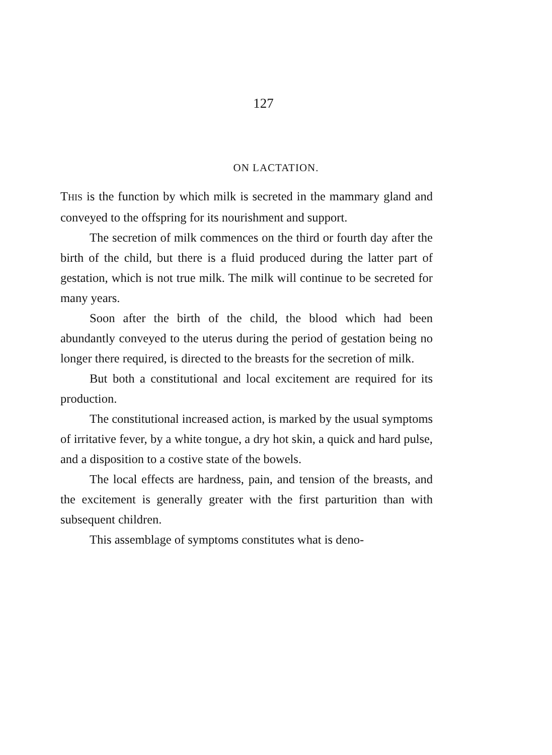127
ON LACTATION.
THIS is the function by which milk is secreted in the mammary gland and conveyed to the offspring for its nourishment and support.
The secretion of milk commences on the third or fourth day after the birth of the child, but there is a fluid produced during the latter part of gestation, which is not true milk. The milk will continue to be secreted for many years.
Soon after the birth of the child, the blood which had been abundantly conveyed to the uterus during the period of gestation being no longer there required, is directed to the breasts for the secretion of milk.
But both a constitutional and local excitement are required for its production.
The constitutional increased action, is marked by the usual symptoms of irritative fever, by a white tongue, a dry hot skin, a quick and hard pulse, and a disposition to a costive state of the bowels.
The local effects are hardness, pain, and tension of the breasts, and the excitement is generally greater with the first parturition than with subsequent children.
This assemblage of symptoms constitutes what is deno-